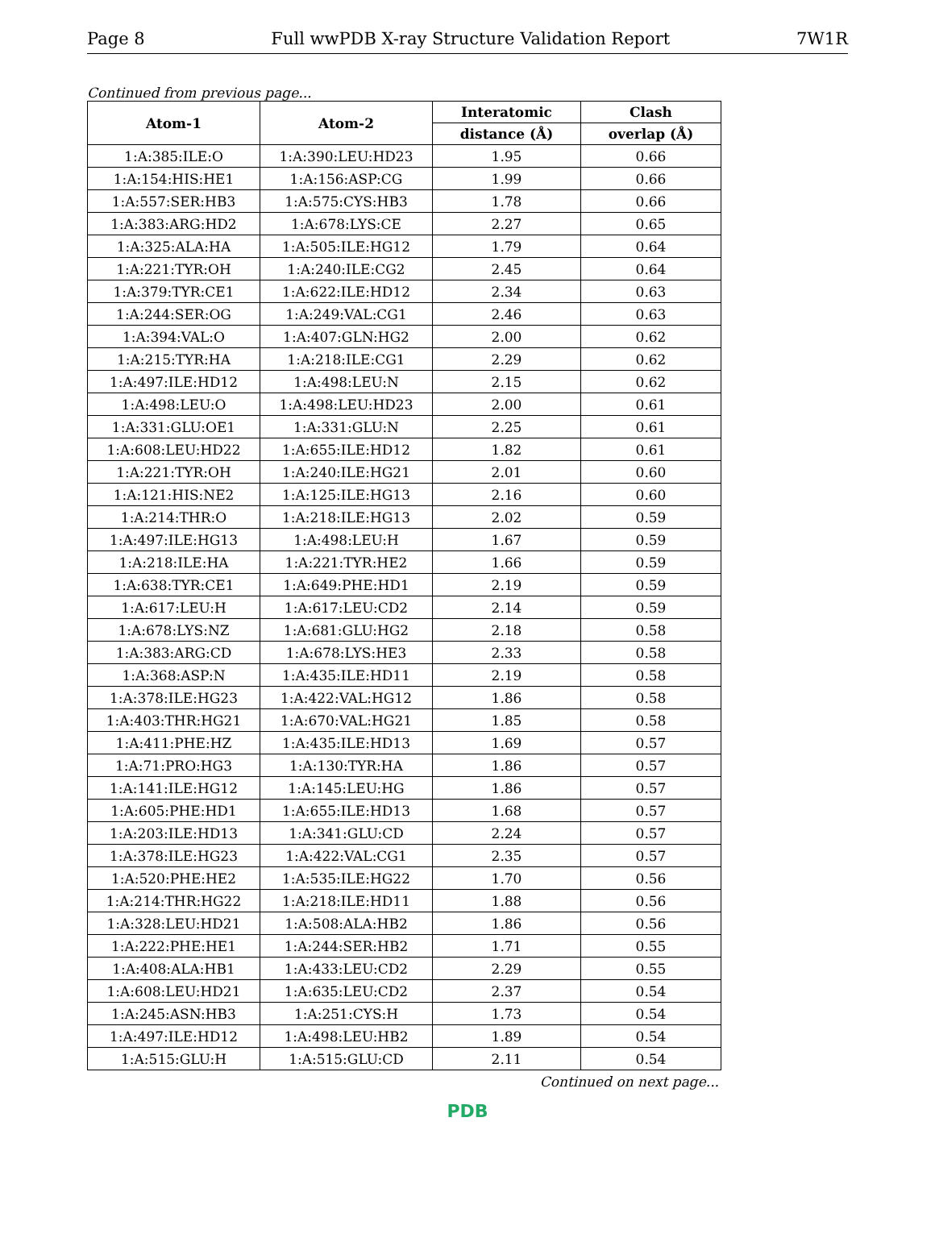Page 8 Full wwPDB X-ray Structure Validation Report 7W1R
Continued from previous page...
| Atom-1 | Atom-2 | Interatomic | Clash |
| --- | --- | --- | --- |
| | | distance (Å) | overlap (Å) |
| 1:A:385:ILE:O | 1:A:390:LEU:HD23 | 1.95 | 0.66 |
| 1:A:154:HIS:HE1 | 1:A:156:ASP:CG | 1.99 | 0.66 |
| 1:A:557:SER:HB3 | 1:A:575:CYS:HB3 | 1.78 | 0.66 |
| 1:A:383:ARG:HD2 | 1:A:678:LYS:CE | 2.27 | 0.65 |
| 1:A:325:ALA:HA | 1:A:505:ILE:HG12 | 1.79 | 0.64 |
| 1:A:221:TYR:OH | 1:A:240:ILE:CG2 | 2.45 | 0.64 |
| 1:A:379:TYR:CE1 | 1:A:622:ILE:HD12 | 2.34 | 0.63 |
| 1:A:244:SER:OG | 1:A:249:VAL:CG1 | 2.46 | 0.63 |
| 1:A:394:VAL:O | 1:A:407:GLN:HG2 | 2.00 | 0.62 |
| 1:A:215:TYR:HA | 1:A:218:ILE:CG1 | 2.29 | 0.62 |
| 1:A:497:ILE:HD12 | 1:A:498:LEU:N | 2.15 | 0.62 |
| 1:A:498:LEU:O | 1:A:498:LEU:HD23 | 2.00 | 0.61 |
| 1:A:331:GLU:OE1 | 1:A:331:GLU:N | 2.25 | 0.61 |
| 1:A:608:LEU:HD22 | 1:A:655:ILE:HD12 | 1.82 | 0.61 |
| 1:A:221:TYR:OH | 1:A:240:ILE:HG21 | 2.01 | 0.60 |
| 1:A:121:HIS:NE2 | 1:A:125:ILE:HG13 | 2.16 | 0.60 |
| 1:A:214:THR:O | 1:A:218:ILE:HG13 | 2.02 | 0.59 |
| 1:A:497:ILE:HG13 | 1:A:498:LEU:H | 1.67 | 0.59 |
| 1:A:218:ILE:HA | 1:A:221:TYR:HE2 | 1.66 | 0.59 |
| 1:A:638:TYR:CE1 | 1:A:649:PHE:HD1 | 2.19 | 0.59 |
| 1:A:617:LEU:H | 1:A:617:LEU:CD2 | 2.14 | 0.59 |
| 1:A:678:LYS:NZ | 1:A:681:GLU:HG2 | 2.18 | 0.58 |
| 1:A:383:ARG:CD | 1:A:678:LYS:HE3 | 2.33 | 0.58 |
| 1:A:368:ASP:N | 1:A:435:ILE:HD11 | 2.19 | 0.58 |
| 1:A:378:ILE:HG23 | 1:A:422:VAL:HG12 | 1.86 | 0.58 |
| 1:A:403:THR:HG21 | 1:A:670:VAL:HG21 | 1.85 | 0.58 |
| 1:A:411:PHE:HZ | 1:A:435:ILE:HD13 | 1.69 | 0.57 |
| 1:A:71:PRO:HG3 | 1:A:130:TYR:HA | 1.86 | 0.57 |
| 1:A:141:ILE:HG12 | 1:A:145:LEU:HG | 1.86 | 0.57 |
| 1:A:605:PHE:HD1 | 1:A:655:ILE:HD13 | 1.68 | 0.57 |
| 1:A:203:ILE:HD13 | 1:A:341:GLU:CD | 2.24 | 0.57 |
| 1:A:378:ILE:HG23 | 1:A:422:VAL:CG1 | 2.35 | 0.57 |
| 1:A:520:PHE:HE2 | 1:A:535:ILE:HG22 | 1.70 | 0.56 |
| 1:A:214:THR:HG22 | 1:A:218:ILE:HD11 | 1.88 | 0.56 |
| 1:A:328:LEU:HD21 | 1:A:508:ALA:HB2 | 1.86 | 0.56 |
| 1:A:222:PHE:HE1 | 1:A:244:SER:HB2 | 1.71 | 0.55 |
| 1:A:408:ALA:HB1 | 1:A:433:LEU:CD2 | 2.29 | 0.55 |
| 1:A:608:LEU:HD21 | 1:A:635:LEU:CD2 | 2.37 | 0.54 |
| 1:A:245:ASN:HB3 | 1:A:251:CYS:H | 1.73 | 0.54 |
| 1:A:497:ILE:HD12 | 1:A:498:LEU:HB2 | 1.89 | 0.54 |
| 1:A:515:GLU:H | 1:A:515:GLU:CD | 2.11 | 0.54 |
Continued on next page...
PDB